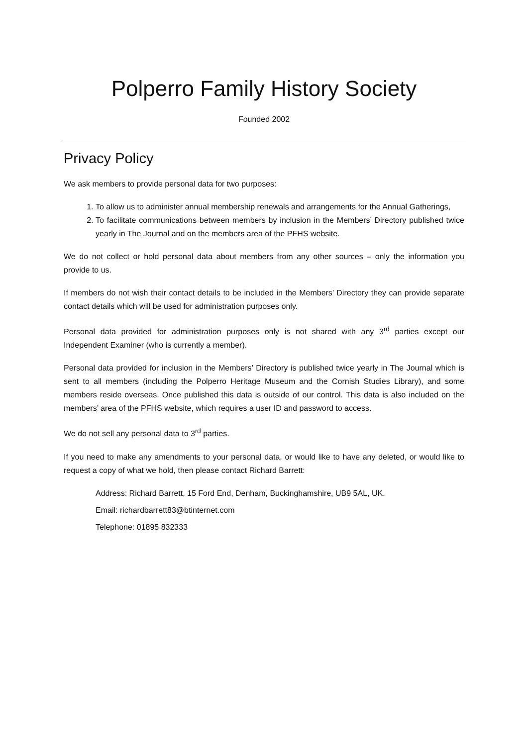Polperro Family History Society
Founded 2002
Privacy Policy
We ask members to provide personal data for two purposes:
1. To allow us to administer annual membership renewals and arrangements for the Annual Gatherings,
2. To facilitate communications between members by inclusion in the Members’ Directory published twice yearly in The Journal and on the members area of the PFHS website.
We do not collect or hold personal data about members from any other sources – only the information you provide to us.
If members do not wish their contact details to be included in the Members’ Directory they can provide separate contact details which will be used for administration purposes only.
Personal data provided for administration purposes only is not shared with any 3<sup>rd</sup> parties except our Independent Examiner (who is currently a member).
Personal data provided for inclusion in the Members’ Directory is published twice yearly in The Journal which is sent to all members (including the Polperro Heritage Museum and the Cornish Studies Library), and some members reside overseas. Once published this data is outside of our control. This data is also included on the members’ area of the PFHS website, which requires a user ID and password to access.
We do not sell any personal data to 3<sup>rd</sup> parties.
If you need to make any amendments to your personal data, or would like to have any deleted, or would like to request a copy of what we hold, then please contact Richard Barrett:
Address: Richard Barrett, 15 Ford End, Denham, Buckinghamshire, UB9 5AL, UK.
Email: richardbarrett83@btinternet.com
Telephone: 01895 832333